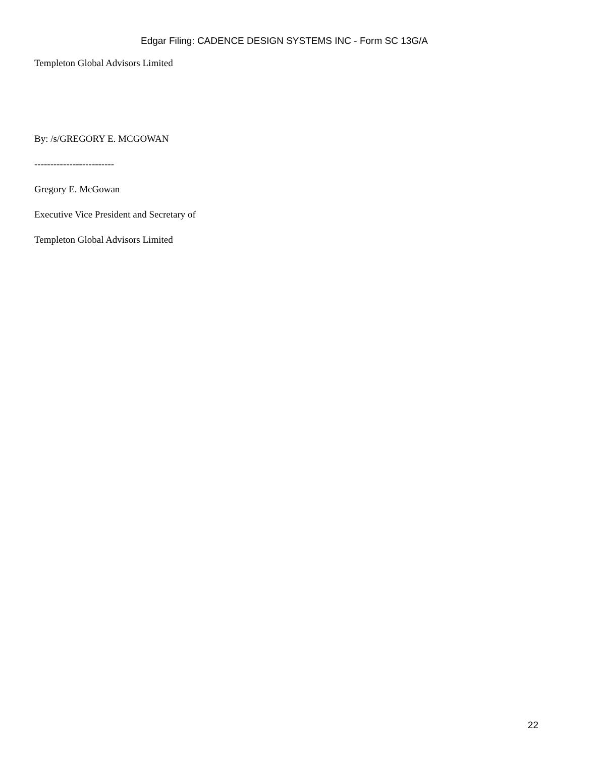Edgar Filing: CADENCE DESIGN SYSTEMS INC - Form SC 13G/A
Templeton Global Advisors Limited
By: /s/GREGORY E. MCGOWAN
-------------------------
Gregory E. McGowan
Executive Vice President and Secretary of
Templeton Global Advisors Limited
22